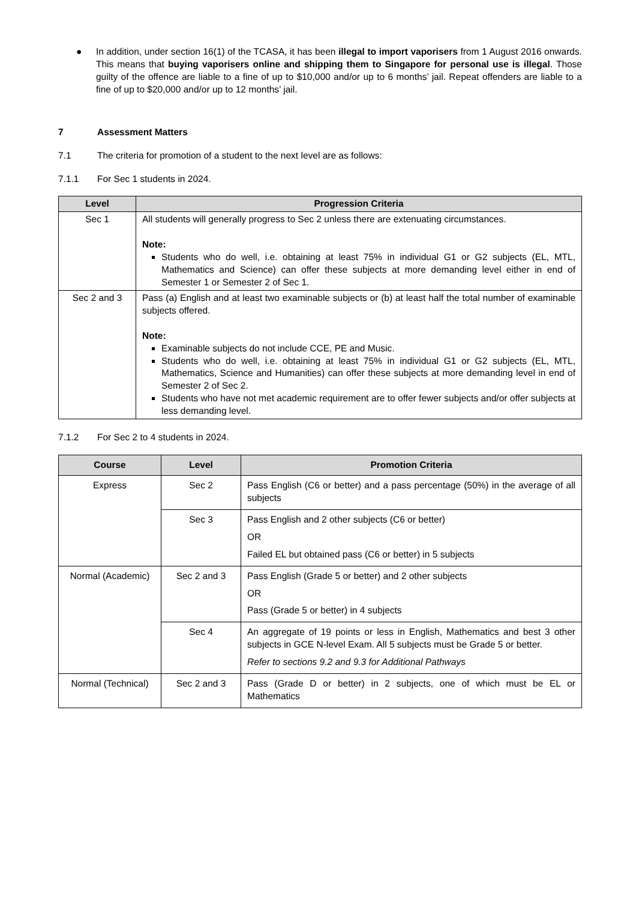● In addition, under section 16(1) of the TCASA, it has been illegal to import vaporisers from 1 August 2016 onwards. This means that buying vaporisers online and shipping them to Singapore for personal use is illegal. Those guilty of the offence are liable to a fine of up to $10,000 and/or up to 6 months’ jail. Repeat offenders are liable to a fine of up to $20,000 and/or up to 12 months’ jail.
7 Assessment Matters
7.1 The criteria for promotion of a student to the next level are as follows:
7.1.1 For Sec 1 students in 2024.
| Level | Progression Criteria |
| --- | --- |
| Sec 1 | All students will generally progress to Sec 2 unless there are extenuating circumstances. Note: Students who do well, i.e. obtaining at least 75% in individual G1 or G2 subjects (EL, MTL, Mathematics and Science) can offer these subjects at more demanding level either in end of Semester 1 or Semester 2 of Sec 1. |
| Sec 2 and 3 | Pass (a) English and at least two examinable subjects or (b) at least half the total number of examinable subjects offered. Note: Examinable subjects do not include CCE, PE and Music. Students who do well, i.e. obtaining at least 75% in individual G1 or G2 subjects (EL, MTL, Mathematics, Science and Humanities) can offer these subjects at more demanding level in end of Semester 2 of Sec 2. Students who have not met academic requirement are to offer fewer subjects and/or offer subjects at less demanding level. |
7.1.2 For Sec 2 to 4 students in 2024.
| Course | Level | Promotion Criteria |
| --- | --- | --- |
| Express | Sec 2 | Pass English (C6 or better) and a pass percentage (50%) in the average of all subjects |
| | Sec 3 | Pass English and 2 other subjects (C6 or better) OR Failed EL but obtained pass (C6 or better) in 5 subjects |
| Normal (Academic) | Sec 2 and 3 | Pass English (Grade 5 or better) and 2 other subjects OR Pass (Grade 5 or better) in 4 subjects |
| | Sec 4 | An aggregate of 19 points or less in English, Mathematics and best 3 other subjects in GCE N-level Exam. All 5 subjects must be Grade 5 or better. Refer to sections 9.2 and 9.3 for Additional Pathways |
| Normal (Technical) | Sec 2 and 3 | Pass (Grade D or better) in 2 subjects, one of which must be EL or Mathematics |